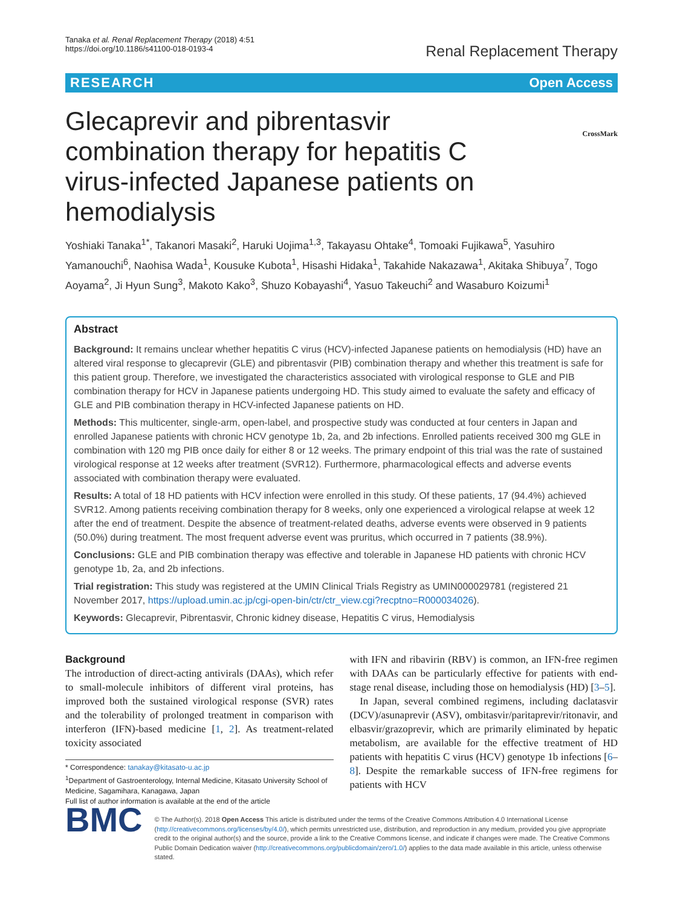Tanaka et al. Renal Replacement Therapy (2018) 4:51
https://doi.org/10.1186/s41100-018-0193-4
Renal Replacement Therapy
RESEARCH Open Access
CrossMark
Glecaprevir and pibrentasvir combination therapy for hepatitis C virus-infected Japanese patients on hemodialysis
Yoshiaki Tanaka<sup>1*</sup>, Takanori Masaki<sup>2</sup>, Haruki Uojima<sup>1,3</sup>, Takayasu Ohtake<sup>4</sup>, Tomoaki Fujikawa<sup>5</sup>, Yasuhiro Yamanouchi<sup>6</sup>, Naohisa Wada<sup>1</sup>, Kousuke Kubota<sup>1</sup>, Hisashi Hidaka<sup>1</sup>, Takahide Nakazawa<sup>1</sup>, Akitaka Shibuya<sup>7</sup>, Togo Aoyama<sup>2</sup>, Ji Hyun Sung<sup>3</sup>, Makoto Kako<sup>3</sup>, Shuzo Kobayashi<sup>4</sup>, Yasuo Takeuchi<sup>2</sup> and Wasaburo Koizumi<sup>1</sup>
Abstract
Background: It remains unclear whether hepatitis C virus (HCV)-infected Japanese patients on hemodialysis (HD) have an altered viral response to glecaprevir (GLE) and pibrentasvir (PIB) combination therapy and whether this treatment is safe for this patient group. Therefore, we investigated the characteristics associated with virological response to GLE and PIB combination therapy for HCV in Japanese patients undergoing HD. This study aimed to evaluate the safety and efficacy of GLE and PIB combination therapy in HCV-infected Japanese patients on HD.
Methods: This multicenter, single-arm, open-label, and prospective study was conducted at four centers in Japan and enrolled Japanese patients with chronic HCV genotype 1b, 2a, and 2b infections. Enrolled patients received 300 mg GLE in combination with 120 mg PIB once daily for either 8 or 12 weeks. The primary endpoint of this trial was the rate of sustained virological response at 12 weeks after treatment (SVR12). Furthermore, pharmacological effects and adverse events associated with combination therapy were evaluated.
Results: A total of 18 HD patients with HCV infection were enrolled in this study. Of these patients, 17 (94.4%) achieved SVR12. Among patients receiving combination therapy for 8 weeks, only one experienced a virological relapse at week 12 after the end of treatment. Despite the absence of treatment-related deaths, adverse events were observed in 9 patients (50.0%) during treatment. The most frequent adverse event was pruritus, which occurred in 7 patients (38.9%).
Conclusions: GLE and PIB combination therapy was effective and tolerable in Japanese HD patients with chronic HCV genotype 1b, 2a, and 2b infections.
Trial registration: This study was registered at the UMIN Clinical Trials Registry as UMIN000029781 (registered 21 November 2017, https://upload.umin.ac.jp/cgi-open-bin/ctr/ctr_view.cgi?recptno=R000034026).
Keywords: Glecaprevir, Pibrentasvir, Chronic kidney disease, Hepatitis C virus, Hemodialysis
Background
The introduction of direct-acting antivirals (DAAs), which refer to small-molecule inhibitors of different viral proteins, has improved both the sustained virological response (SVR) rates and the tolerability of prolonged treatment in comparison with interferon (IFN)-based medicine [1, 2]. As treatment-related toxicity associated
* Correspondence: tanakay@kitasato-u.ac.jp
<sup>1</sup> Department of Gastroenterology, Internal Medicine, Kitasato University School of Medicine, Sagamihara, Kanagawa, Japan
Full list of author information is available at the end of the article
with IFN and ribavirin (RBV) is common, an IFN-free regimen with DAAs can be particularly effective for patients with end-stage renal disease, including those on hemodialysis (HD) [3–5].
In Japan, several combined regimens, including daclatasvir (DCV)/asunaprevir (ASV), ombitasvir/paritaprevir/ritonavir, and elbasvir/grazoprevir, which are primarily eliminated by hepatic metabolism, are available for the effective treatment of HD patients with hepatitis C virus (HCV) genotype 1b infections [6–8]. Despite the remarkable success of IFN-free regimens for patients with HCV
BMC
© The Author(s). 2018 Open Access This article is distributed under the terms of the Creative Commons Attribution 4.0 International License (http://creativecommons.org/licenses/by/4.0/), which permits unrestricted use, distribution, and reproduction in any medium, provided you give appropriate credit to the original author(s) and the source, provide a link to the Creative Commons license, and indicate if changes were made. The Creative Commons Public Domain Dedication waiver (http://creativecommons.org/publicdomain/zero/1.0/) applies to the data made available in this article, unless otherwise stated.